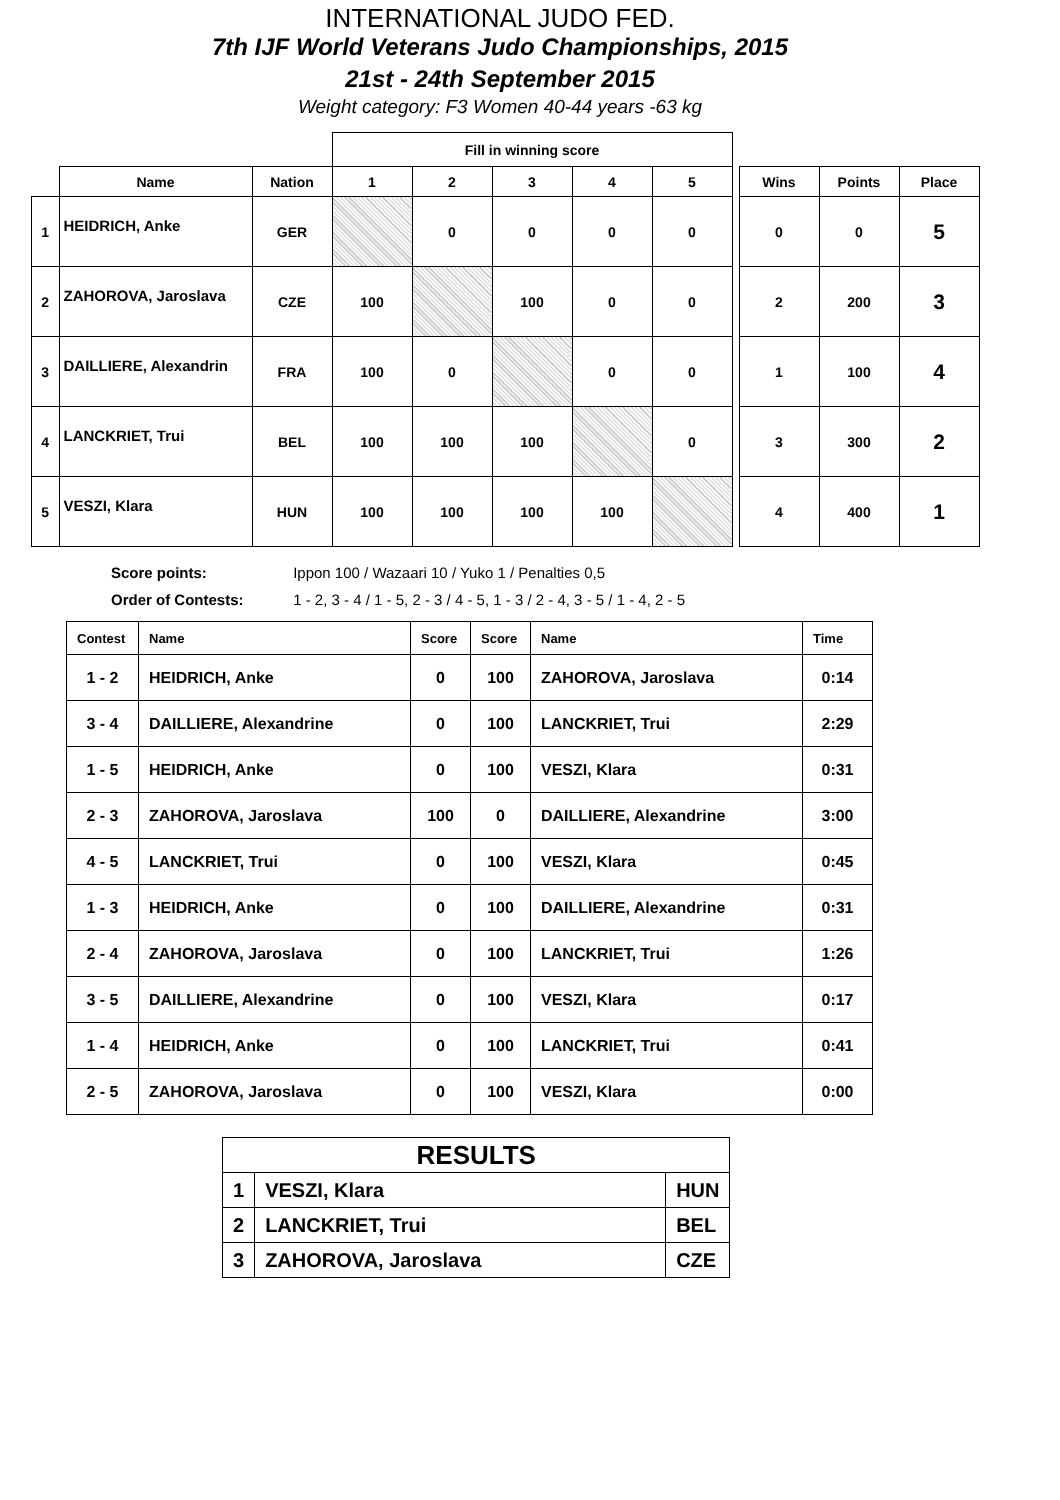INTERNATIONAL JUDO FED.
7th IJF World Veterans Judo Championships, 2015
21st - 24th September 2015
Weight category: F3 Women 40-44 years -63 kg
| | | | Fill in winning score | | | | | | | | |
| | Name | Nation | 1 | 2 | 3 | 4 | 5 | | Wins | Points | Place |
| 1 | HEIDRICH, Anke | GER | | 0 | 0 | 0 | 0 | | 0 | 0 | 5 |
| 2 | ZAHOROVA, Jaroslava | CZE | 100 | | 100 | 0 | 0 | | 2 | 200 | 3 |
| 3 | DAILLIERE, Alexandrin | FRA | 100 | 0 | | 0 | 0 | | 1 | 100 | 4 |
| 4 | LANCKRIET, Trui | BEL | 100 | 100 | 100 | | 0 | | 3 | 300 | 2 |
| 5 | VESZI, Klara | HUN | 100 | 100 | 100 | 100 | | | 4 | 400 | 1 |
Score points: Ippon 100 / Wazaari 10 / Yuko 1 / Penalties 0,5
Order of Contests: 1 - 2, 3 - 4 / 1 - 5, 2 - 3 / 4 - 5, 1 - 3 / 2 - 4, 3 - 5 / 1 - 4, 2 - 5
| Contest | Name | Score | Score | Name | Time |
| --- | --- | --- | --- | --- | --- |
| 1 - 2 | HEIDRICH, Anke | 0 | 100 | ZAHOROVA, Jaroslava | 0:14 |
| 3 - 4 | DAILLIERE, Alexandrine | 0 | 100 | LANCKRIET, Trui | 2:29 |
| 1 - 5 | HEIDRICH, Anke | 0 | 100 | VESZI, Klara | 0:31 |
| 2 - 3 | ZAHOROVA, Jaroslava | 100 | 0 | DAILLIERE, Alexandrine | 3:00 |
| 4 - 5 | LANCKRIET, Trui | 0 | 100 | VESZI, Klara | 0:45 |
| 1 - 3 | HEIDRICH, Anke | 0 | 100 | DAILLIERE, Alexandrine | 0:31 |
| 2 - 4 | ZAHOROVA, Jaroslava | 0 | 100 | LANCKRIET, Trui | 1:26 |
| 3 - 5 | DAILLIERE, Alexandrine | 0 | 100 | VESZI, Klara | 0:17 |
| 1 - 4 | HEIDRICH, Anke | 0 | 100 | LANCKRIET, Trui | 0:41 |
| 2 - 5 | ZAHOROVA, Jaroslava | 0 | 100 | VESZI, Klara | 0:00 |
| RESULTS | | |
| 1 | VESZI, Klara | HUN |
| 2 | LANCKRIET, Trui | BEL |
| 3 | ZAHOROVA, Jaroslava | CZE |